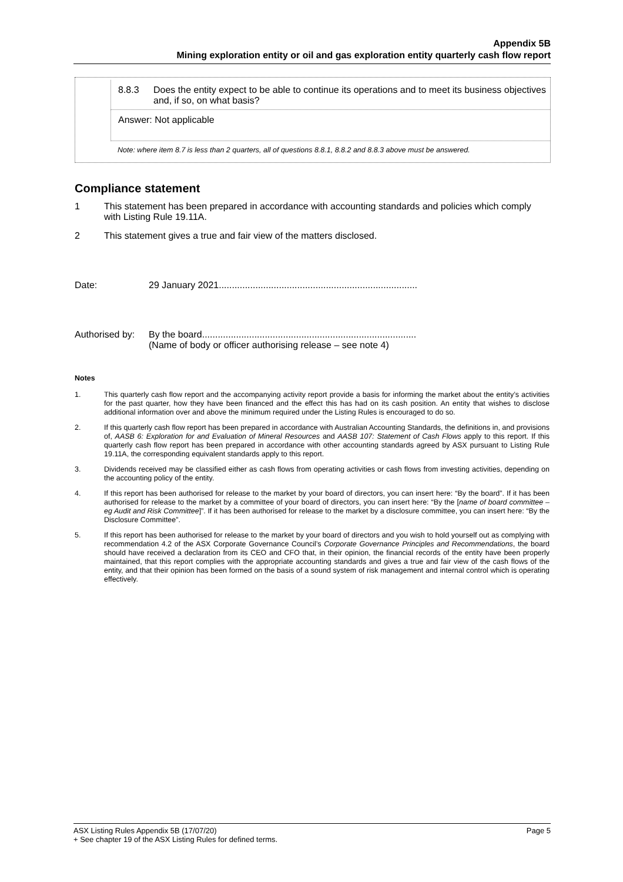Appendix 5B
Mining exploration entity or oil and gas exploration entity quarterly cash flow report
8.8.3 Does the entity expect to be able to continue its operations and to meet its business objectives and, if so, on what basis?
Answer: Not applicable
Note: where item 8.7 is less than 2 quarters, all of questions 8.8.1, 8.8.2 and 8.8.3 above must be answered.
Compliance statement
1 This statement has been prepared in accordance with accounting standards and policies which comply with Listing Rule 19.11A.
2 This statement gives a true and fair view of the matters disclosed.
Date: 29 January 2021............................................................................
Authorised by: By the board..................................................................................
(Name of body or officer authorising release – see note 4)
Notes
1. This quarterly cash flow report and the accompanying activity report provide a basis for informing the market about the entity’s activities for the past quarter, how they have been financed and the effect this has had on its cash position. An entity that wishes to disclose additional information over and above the minimum required under the Listing Rules is encouraged to do so.
2. If this quarterly cash flow report has been prepared in accordance with Australian Accounting Standards, the definitions in, and provisions of, AASB 6: Exploration for and Evaluation of Mineral Resources and AASB 107: Statement of Cash Flows apply to this report. If this quarterly cash flow report has been prepared in accordance with other accounting standards agreed by ASX pursuant to Listing Rule 19.11A, the corresponding equivalent standards apply to this report.
3. Dividends received may be classified either as cash flows from operating activities or cash flows from investing activities, depending on the accounting policy of the entity.
4. If this report has been authorised for release to the market by your board of directors, you can insert here: “By the board”. If it has been authorised for release to the market by a committee of your board of directors, you can insert here: “By the [name of board committee – eg Audit and Risk Committee]”. If it has been authorised for release to the market by a disclosure committee, you can insert here: “By the Disclosure Committee”.
5. If this report has been authorised for release to the market by your board of directors and you wish to hold yourself out as complying with recommendation 4.2 of the ASX Corporate Governance Council’s Corporate Governance Principles and Recommendations, the board should have received a declaration from its CEO and CFO that, in their opinion, the financial records of the entity have been properly maintained, that this report complies with the appropriate accounting standards and gives a true and fair view of the cash flows of the entity, and that their opinion has been formed on the basis of a sound system of risk management and internal control which is operating effectively.
ASX Listing Rules Appendix 5B (17/07/20) Page 5
+ See chapter 19 of the ASX Listing Rules for defined terms.